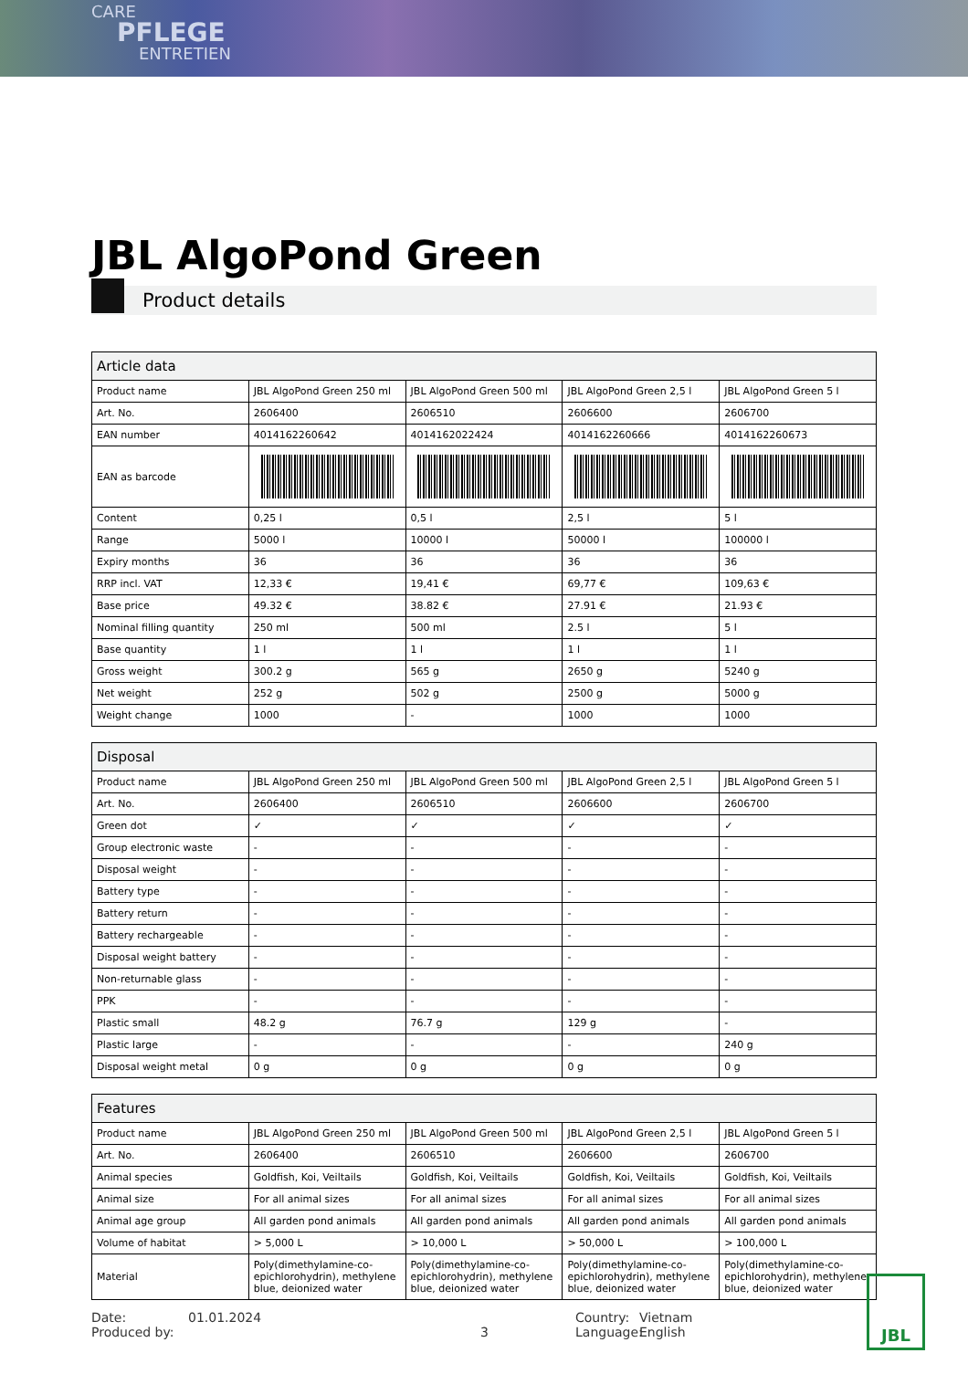CARE
PFLEGE
ENTRETIEN
JBL AlgoPond Green
Product details
| Article data | | | | |
| --- | --- | --- | --- | --- |
| Product name | JBL AlgoPond Green 250 ml | JBL AlgoPond Green 500 ml | JBL AlgoPond Green 2,5 l | JBL AlgoPond Green 5 l |
| Art. No. | 2606400 | 2606510 | 2606600 | 2606700 |
| EAN number | 4014162260642 | 4014162022424 | 4014162260666 | 4014162260673 |
| EAN as barcode | | | | |
| Content | 0,25 l | 0,5 l | 2,5 l | 5 l |
| Range | 5000 l | 10000 l | 50000 l | 100000 l |
| Expiry months | 36 | 36 | 36 | 36 |
| RRP incl. VAT | 12,33 € | 19,41 € | 69,77 € | 109,63 € |
| Base price | 49.32 € | 38.82 € | 27.91 € | 21.93 € |
| Nominal filling quantity | 250 ml | 500 ml | 2.5 l | 5 l |
| Base quantity | 1 l | 1 l | 1 l | 1 l |
| Gross weight | 300.2 g | 565 g | 2650 g | 5240 g |
| Net weight | 252 g | 502 g | 2500 g | 5000 g |
| Weight change | 1000 | - | 1000 | 1000 |
| Disposal | | | | |
| --- | --- | --- | --- | --- |
| Product name | JBL AlgoPond Green 250 ml | JBL AlgoPond Green 500 ml | JBL AlgoPond Green 2,5 l | JBL AlgoPond Green 5 l |
| Art. No. | 2606400 | 2606510 | 2606600 | 2606700 |
| Green dot | ✓ | ✓ | ✓ | ✓ |
| Group electronic waste | - | - | - | - |
| Disposal weight | - | - | - | - |
| Battery type | - | - | - | - |
| Battery return | - | - | - | - |
| Battery rechargeable | - | - | - | - |
| Disposal weight battery | - | - | - | - |
| Non-returnable glass | - | - | - | - |
| PPK | - | - | - | - |
| Plastic small | 48.2 g | 76.7 g | 129 g | - |
| Plastic large | - | - | - | 240 g |
| Disposal weight metal | 0 g | 0 g | 0 g | 0 g |
| Features | | | | |
| --- | --- | --- | --- | --- |
| Product name | JBL AlgoPond Green 250 ml | JBL AlgoPond Green 500 ml | JBL AlgoPond Green 2,5 l | JBL AlgoPond Green 5 l |
| Art. No. | 2606400 | 2606510 | 2606600 | 2606700 |
| Animal species | Goldfish, Koi, Veiltails | Goldfish, Koi, Veiltails | Goldfish, Koi, Veiltails | Goldfish, Koi, Veiltails |
| Animal size | For all animal sizes | For all animal sizes | For all animal sizes | For all animal sizes |
| Animal age group | All garden pond animals | All garden pond animals | All garden pond animals | All garden pond animals |
| Volume of habitat | > 5,000 L | > 10,000 L | > 50,000 L | > 100,000 L |
| Material | Poly(dimethylamine-co-epichlorohydrin), methylene blue, deionized water | Poly(dimethylamine-co-epichlorohydrin), methylene blue, deionized water | Poly(dimethylamine-co-epichlorohydrin), methylene blue, deionized water | Poly(dimethylamine-co-epichlorohydrin), methylene blue, deionized water |
Date:
Produced by:
01.01.2024
3 Country:
Language:
Vietnam
English
JBL